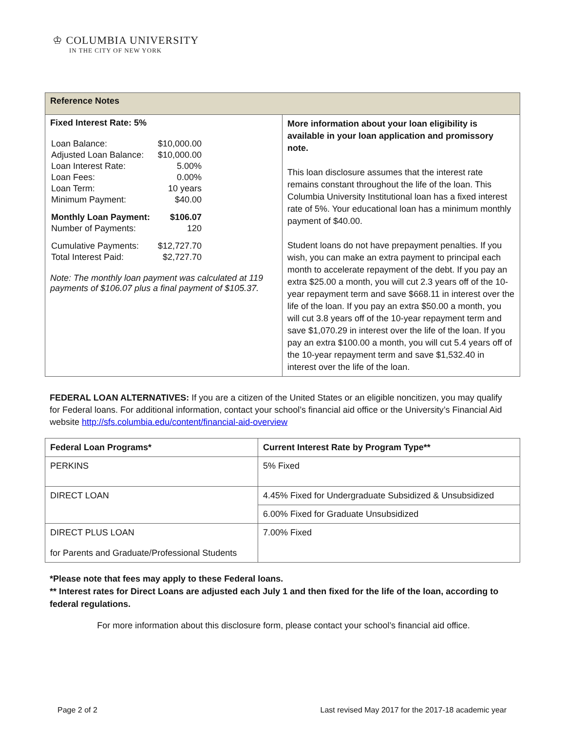♔ COLUMBIA UNIVERSITY
IN THE CITY OF NEW YORK
| Reference Notes | |
| --- | --- |
| Fixed Interest Rate: 5% / Loan Balance: / $10,000.00 / / Adjusted Loan Balance: / $10,000.00 / / Loan Interest Rate: / 5.00% / / Loan Fees: / 0.00% / / Loan Term: / 10 years / / Minimum Payment: / $40.00 / / Monthly Loan Payment: / $106.07 / / Number of Payments: / 120 / / Cumulative Payments: / $12,727.70 / / Total Interest Paid: / $2,727.70 / Note: The monthly loan payment was calculated at 119 payments of $106.07 plus a final payment of $105.37. | More information about your loan eligibility is available in your loan application and promissory note. This loan disclosure assumes that the interest rate remains constant throughout the life of the loan. This Columbia University Institutional loan has a fixed interest rate of 5%. Your educational loan has a minimum monthly payment of $40.00. Student loans do not have prepayment penalties. If you wish, you can make an extra payment to principal each month to accelerate repayment of the debt. If you pay an extra $25.00 a month, you will cut 2.3 years off of the 10-year repayment term and save $668.11 in interest over the life of the loan. If you pay an extra $50.00 a month, you will cut 3.8 years off of the 10-year repayment term and save $1,070.29 in interest over the life of the loan. If you pay an extra $100.00 a month, you will cut 5.4 years off of the 10-year repayment term and save $1,532.40 in interest over the life of the loan. |
FEDERAL LOAN ALTERNATIVES: If you are a citizen of the United States or an eligible noncitizen, you may qualify for Federal loans. For additional information, contact your school’s financial aid office or the University’s Financial Aid website http://sfs.columbia.edu/content/financial-aid-overview
| Federal Loan Programs* | Current Interest Rate by Program Type** |
| --- | --- |
| PERKINS | 5% Fixed |
| DIRECT LOAN | 4.45% Fixed for Undergraduate Subsidized & Unsubsidized |
| | 6.00% Fixed for Graduate Unsubsidized |
| DIRECT PLUS LOAN for Parents and Graduate/Professional Students | 7.00% Fixed |
*Please note that fees may apply to these Federal loans.
** Interest rates for Direct Loans are adjusted each July 1 and then fixed for the life of the loan, according to federal regulations.
For more information about this disclosure form, please contact your school’s financial aid office.
Page 2 of 2 Last revised May 2017 for the 2017-18 academic year